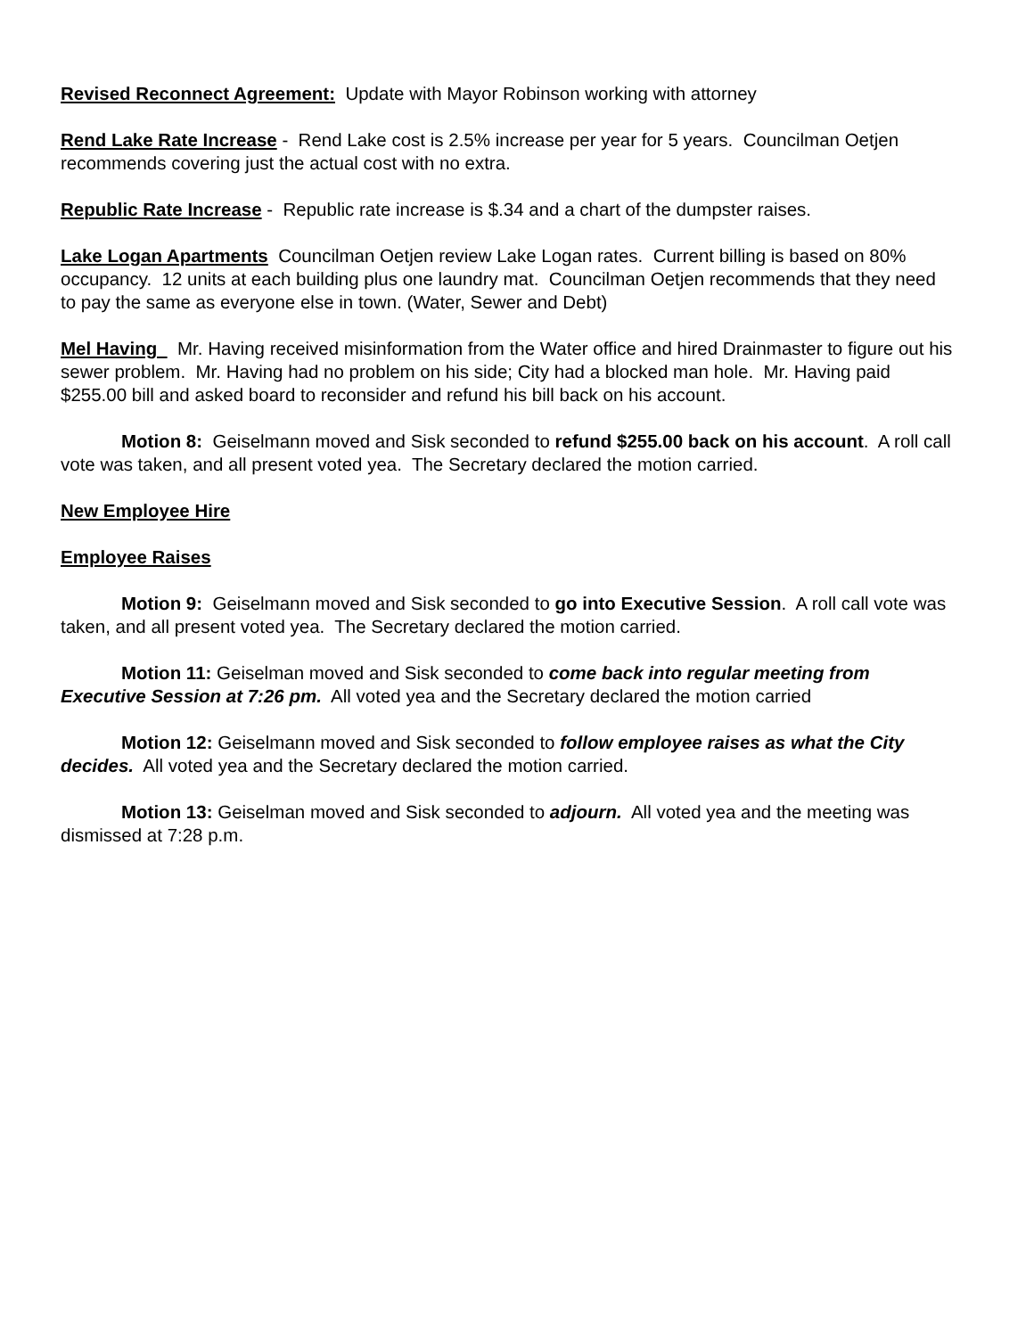Revised Reconnect Agreement: Update with Mayor Robinson working with attorney
Rend Lake Rate Increase - Rend Lake cost is 2.5% increase per year for 5 years. Councilman Oetjen recommends covering just the actual cost with no extra.
Republic Rate Increase - Republic rate increase is $.34 and a chart of the dumpster raises.
Lake Logan Apartments Councilman Oetjen review Lake Logan rates. Current billing is based on 80% occupancy. 12 units at each building plus one laundry mat. Councilman Oetjen recommends that they need to pay the same as everyone else in town. (Water, Sewer and Debt)
Mel Having Mr. Having received misinformation from the Water office and hired Drainmaster to figure out his sewer problem. Mr. Having had no problem on his side; City had a blocked man hole. Mr. Having paid $255.00 bill and asked board to reconsider and refund his bill back on his account.
Motion 8: Geiselmann moved and Sisk seconded to refund $255.00 back on his account. A roll call vote was taken, and all present voted yea. The Secretary declared the motion carried.
New Employee Hire
Employee Raises
Motion 9: Geiselmann moved and Sisk seconded to go into Executive Session. A roll call vote was taken, and all present voted yea. The Secretary declared the motion carried.
Motion 11: Geiselman moved and Sisk seconded to come back into regular meeting from Executive Session at 7:26 pm. All voted yea and the Secretary declared the motion carried
Motion 12: Geiselmann moved and Sisk seconded to follow employee raises as what the City decides. All voted yea and the Secretary declared the motion carried.
Motion 13: Geiselman moved and Sisk seconded to adjourn. All voted yea and the meeting was dismissed at 7:28 p.m.